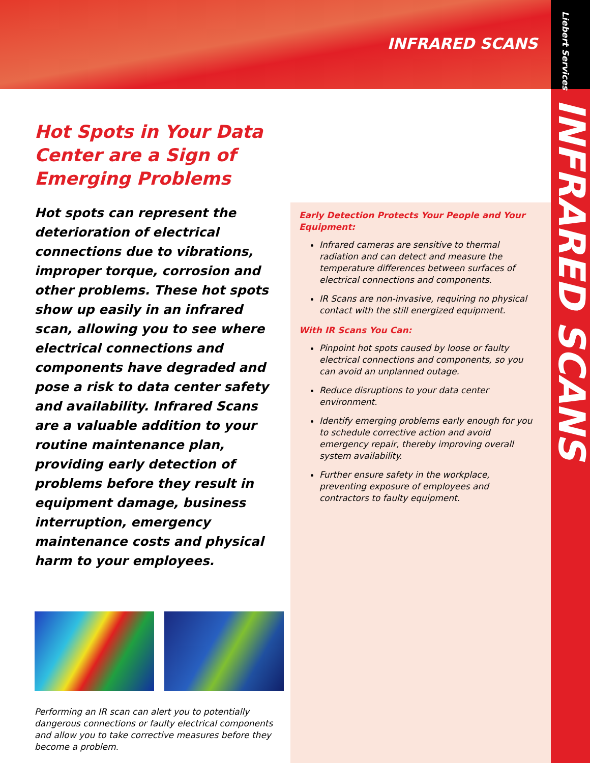INFRARED SCANS
Liebert Services
INFRARED SCANS
Hot Spots in Your Data Center are a Sign of Emerging Problems
Hot spots can represent the deterioration of electrical connections due to vibrations, improper torque, corrosion and other problems. These hot spots show up easily in an infrared scan, allowing you to see where electrical connections and components have degraded and pose a risk to data center safety and availability. Infrared Scans are a valuable addition to your routine maintenance plan, providing early detection of problems before they result in equipment damage, business interruption, emergency maintenance costs and physical harm to your employees.
Performing an IR scan can alert you to potentially dangerous connections or faulty electrical components and allow you to take corrective measures before they become a problem.
Early Detection Protects Your People and Your Equipment:
Infrared cameras are sensitive to thermal radiation and can detect and measure the temperature differences between surfaces of electrical connections and components.
IR Scans are non-invasive, requiring no physical contact with the still energized equipment.
With IR Scans You Can:
Pinpoint hot spots caused by loose or faulty electrical connections and components, so you can avoid an unplanned outage.
Reduce disruptions to your data center environment.
Identify emerging problems early enough for you to schedule corrective action and avoid emergency repair, thereby improving overall system availability.
Further ensure safety in the workplace, preventing exposure of employees and contractors to faulty equipment.